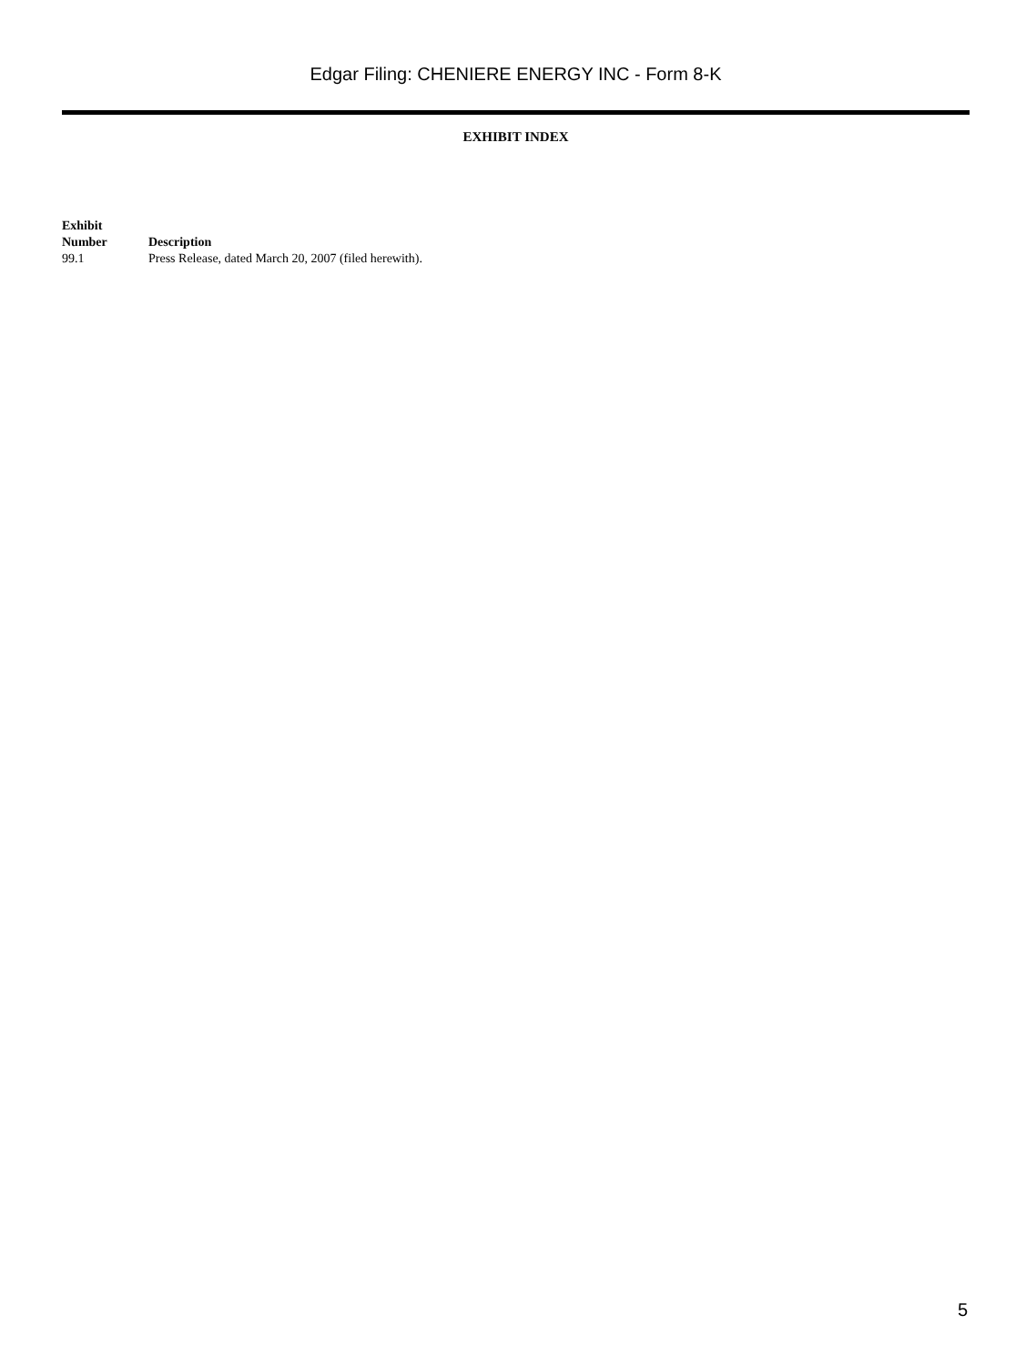Edgar Filing: CHENIERE ENERGY INC - Form 8-K
EXHIBIT INDEX
| Exhibit Number | Description |
| --- | --- |
| 99.1 | Press Release, dated March 20, 2007 (filed herewith). |
5